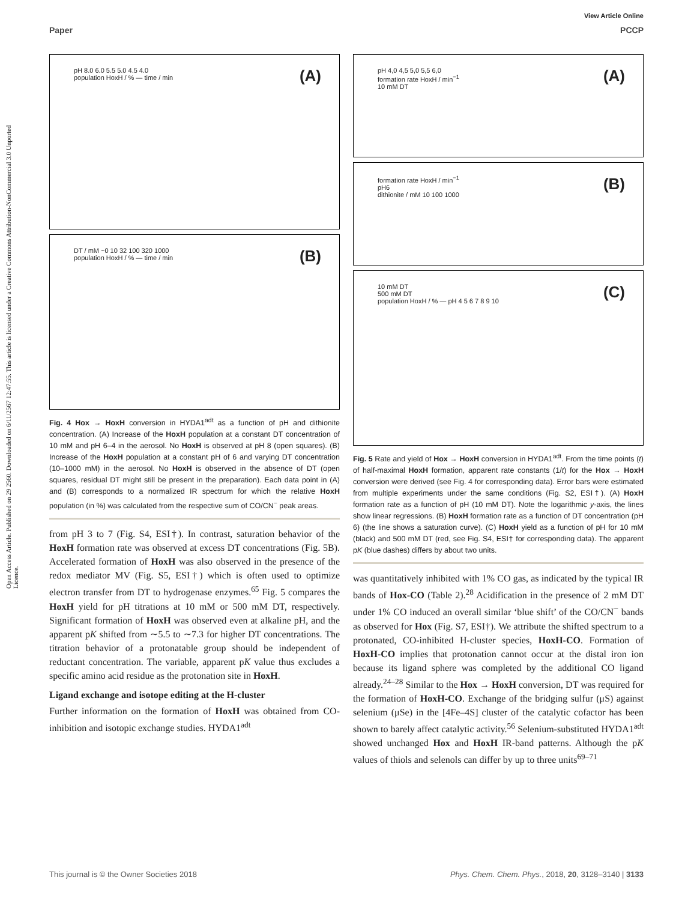Open Access Article. Published on 29 2560. Downloaded on 6/11/2567 12:47:55. This article is licensed under a Creative Commons Attribution-NonCommercial 3.0 Unported Licence.
View Article Online
Paper PCCP
(A)
pH 8.0 6.0 5.5 5.0 4.5 4.0
population HoxH / % — time / min
(B)
DT / mM ~0 10 32 100 320 1000
population HoxH / % — time / min
Fig. 4 Hox → HoxH conversion in HYDA1<sup>adt</sup> as a function of pH and dithionite concentration. (A) Increase of the HoxH population at a constant DT concentration of 10 mM and pH 6–4 in the aerosol. No HoxH is observed at pH 8 (open squares). (B) Increase of the HoxH population at a constant pH of 6 and varying DT concentration (10–1000 mM) in the aerosol. No HoxH is observed in the absence of DT (open squares, residual DT might still be present in the preparation). Each data point in (A) and (B) corresponds to a normalized IR spectrum for which the relative HoxH population (in %) was calculated from the respective sum of CO/CN<sup>−</sup> peak areas.
from pH 3 to 7 (Fig. S4, ESI†). In contrast, saturation behavior of the HoxH formation rate was observed at excess DT concentrations (Fig. 5B). Accelerated formation of HoxH was also observed in the presence of the redox mediator MV (Fig. S5, ESI†) which is often used to optimize electron transfer from DT to hydrogenase enzymes.<sup>65</sup> Fig. 5 compares the HoxH yield for pH titrations at 10 mM or 500 mM DT, respectively. Significant formation of HoxH was observed even at alkaline pH, and the apparent pK shifted from ∼5.5 to ∼7.3 for higher DT concentrations. The titration behavior of a protonatable group should be independent of reductant concentration. The variable, apparent pK value thus excludes a specific amino acid residue as the protonation site in HoxH.
Ligand exchange and isotope editing at the H-cluster
Further information on the formation of HoxH was obtained from CO-inhibition and isotopic exchange studies. HYDA1<sup>adt</sup>
(A)
pH 4,0 4,5 5,0 5,5 6,0
formation rate HoxH / min<sup>−1</sup>
10 mM DT
(B)
formation rate HoxH / min<sup>−1</sup>
pH6
dithionite / mM 10 100 1000
(C)
10 mM DT
500 mM DT
population HoxH / % — pH 4 5 6 7 8 9 10
Fig. 5 Rate and yield of Hox → HoxH conversion in HYDA1<sup>adt</sup>. From the time points (t) of half-maximal HoxH formation, apparent rate constants (1/t) for the Hox → HoxH conversion were derived (see Fig. 4 for corresponding data). Error bars were estimated from multiple experiments under the same conditions (Fig. S2, ESI†). (A) HoxH formation rate as a function of pH (10 mM DT). Note the logarithmic y-axis, the lines show linear regressions. (B) HoxH formation rate as a function of DT concentration (pH 6) (the line shows a saturation curve). (C) HoxH yield as a function of pH for 10 mM (black) and 500 mM DT (red, see Fig. S4, ESI† for corresponding data). The apparent pK (blue dashes) differs by about two units.
was quantitatively inhibited with 1% CO gas, as indicated by the typical IR bands of Hox-CO (Table 2).<sup>28</sup> Acidification in the presence of 2 mM DT under 1% CO induced an overall similar ‘blue shift’ of the CO/CN<sup>−</sup> bands as observed for Hox (Fig. S7, ESI†). We attribute the shifted spectrum to a protonated, CO-inhibited H-cluster species, HoxH-CO. Formation of HoxH-CO implies that protonation cannot occur at the distal iron ion because its ligand sphere was completed by the additional CO ligand already.<sup>24–28</sup> Similar to the Hox → HoxH conversion, DT was required for the formation of HoxH-CO. Exchange of the bridging sulfur (μS) against selenium (μSe) in the [4Fe–4S] cluster of the catalytic cofactor has been shown to barely affect catalytic activity.<sup>56</sup> Selenium-substituted HYDA1<sup>adt</sup> showed unchanged Hox and HoxH IR-band patterns. Although the pK values of thiols and selenols can differ by up to three units<sup>69–71</sup>
This journal is © the Owner Societies 2018 Phys. Chem. Chem. Phys., 2018, 20, 3128–3140 | 3133